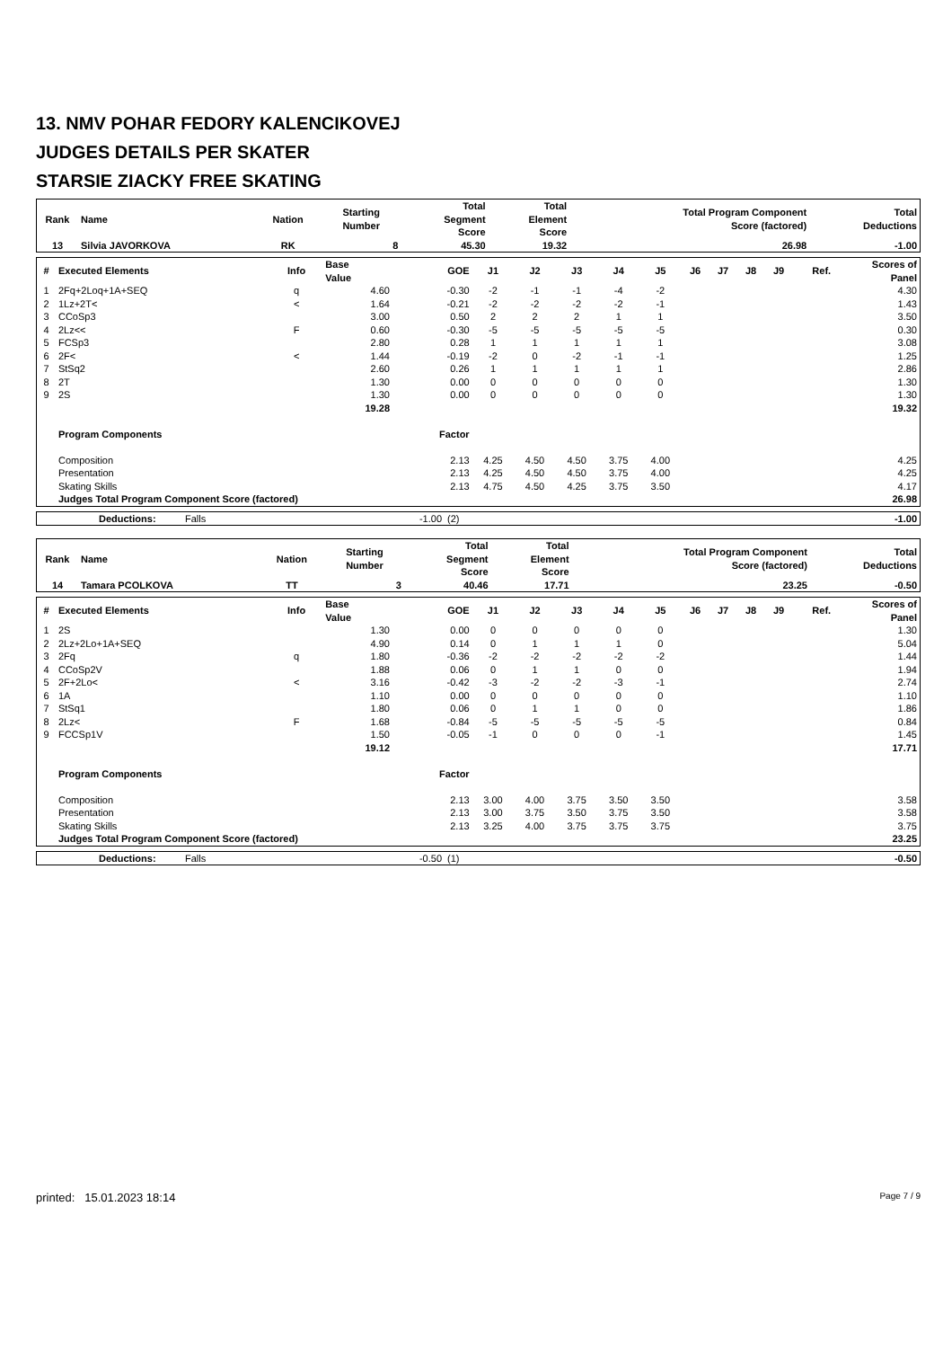13. NMV POHAR FEDORY KALENCIKOVEJ
JUDGES DETAILS PER SKATER
STARSIE ZIACKY FREE SKATING
| Rank | Name | Nation | Starting Number | Total Segment Score | Total Element Score | Total Program Component Score (factored) | Total Deductions |
| --- | --- | --- | --- | --- | --- | --- | --- |
| 13 | Silvia JAVORKOVA | RK | 8 | 45.30 | 19.32 | 26.98 | -1.00 |
| # | Executed Elements | Info | Base Value | GOE | J1 | J2 | J3 | J4 | J5 | J6 | J7 | J8 | J9 | Ref. | Scores of Panel |
| --- | --- | --- | --- | --- | --- | --- | --- | --- | --- | --- | --- | --- | --- | --- | --- |
| 1 | 2Fq+2Loq+1A+SEQ | q | 4.60 | -0.30 | -2 | -1 | -1 | -4 | -2 | | | | | | 4.30 |
| 2 | 1Lz+2T< | < | 1.64 | -0.21 | -2 | -2 | -2 | -2 | -1 | | | | | | 1.43 |
| 3 | CCoSp3 | | 3.00 | 0.50 | 2 | 2 | 2 | 1 | 1 | | | | | | 3.50 |
| 4 | 2Lz<< | F | 0.60 | -0.30 | -5 | -5 | -5 | -5 | -5 | | | | | | 0.30 |
| 5 | FCSp3 | | 2.80 | 0.28 | 1 | 1 | 1 | 1 | 1 | | | | | | 3.08 |
| 6 | 2F< | < | 1.44 | -0.19 | -2 | 0 | -2 | -1 | -1 | | | | | | 1.25 |
| 7 | StSq2 | | 2.60 | 0.26 | 1 | 1 | 1 | 1 | 1 | | | | | | 2.86 |
| 8 | 2T | | 1.30 | 0.00 | 0 | 0 | 0 | 0 | 0 | | | | | | 1.30 |
| 9 | 2S | | 1.30 | 0.00 | 0 | 0 | 0 | 0 | 0 | | | | | | 1.30 |
| | | | 19.28 | | | | | | | | | | | | 19.32 |
| | Program Components | | | Factor | | | | | | | | | | | |
| | Composition | | | 2.13 | 4.25 | 4.50 | 4.50 | 3.75 | 4.00 | | | | | | 4.25 |
| | Presentation | | | 2.13 | 4.25 | 4.50 | 4.50 | 3.75 | 4.00 | | | | | | 4.25 |
| | Skating Skills | | | 2.13 | 4.75 | 4.50 | 4.25 | 3.75 | 3.50 | | | | | | 4.17 |
| | Judges Total Program Component Score (factored) | | | | | | | | | | | | | | 26.98 |
| | Deductions: | Falls | -1.00 | (2) | -1.00 |
| Rank | Name | Nation | Starting Number | Total Segment Score | Total Element Score | Total Program Component Score (factored) | Total Deductions |
| --- | --- | --- | --- | --- | --- | --- | --- |
| 14 | Tamara PCOLKOVA | TT | 3 | 40.46 | 17.71 | 23.25 | -0.50 |
| # | Executed Elements | Info | Base Value | GOE | J1 | J2 | J3 | J4 | J5 | J6 | J7 | J8 | J9 | Ref. | Scores of Panel |
| --- | --- | --- | --- | --- | --- | --- | --- | --- | --- | --- | --- | --- | --- | --- | --- |
| 1 | 2S | | 1.30 | 0.00 | 0 | 0 | 0 | 0 | 0 | | | | | | 1.30 |
| 2 | 2Lz+2Lo+1A+SEQ | | 4.90 | 0.14 | 0 | 1 | 1 | 1 | 0 | | | | | | 5.04 |
| 3 | 2Fq | q | 1.80 | -0.36 | -2 | -2 | -2 | -2 | -2 | | | | | | 1.44 |
| 4 | CCoSp2V | | 1.88 | 0.06 | 0 | 1 | 1 | 0 | 0 | | | | | | 1.94 |
| 5 | 2F+2Lo< | < | 3.16 | -0.42 | -3 | -2 | -2 | -3 | -1 | | | | | | 2.74 |
| 6 | 1A | | 1.10 | 0.00 | 0 | 0 | 0 | 0 | 0 | | | | | | 1.10 |
| 7 | StSq1 | | 1.80 | 0.06 | 0 | 1 | 1 | 0 | 0 | | | | | | 1.86 |
| 8 | 2Lz< | F | 1.68 | -0.84 | -5 | -5 | -5 | -5 | -5 | | | | | | 0.84 |
| 9 | FCCSp1V | | 1.50 | -0.05 | -1 | 0 | 0 | 0 | -1 | | | | | | 1.45 |
| | | | 19.12 | | | | | | | | | | | | 17.71 |
| | Program Components | | | Factor | | | | | | | | | | | |
| | Composition | | | 2.13 | 3.00 | 4.00 | 3.75 | 3.50 | 3.50 | | | | | | 3.58 |
| | Presentation | | | 2.13 | 3.00 | 3.75 | 3.50 | 3.75 | 3.50 | | | | | | 3.58 |
| | Skating Skills | | | 2.13 | 3.25 | 4.00 | 3.75 | 3.75 | 3.75 | | | | | | 3.75 |
| | Judges Total Program Component Score (factored) | | | | | | | | | | | | | | 23.25 |
| | Deductions: | Falls | -0.50 | (1) | -0.50 |
printed: 15.01.2023 18:14 Page 7 / 9